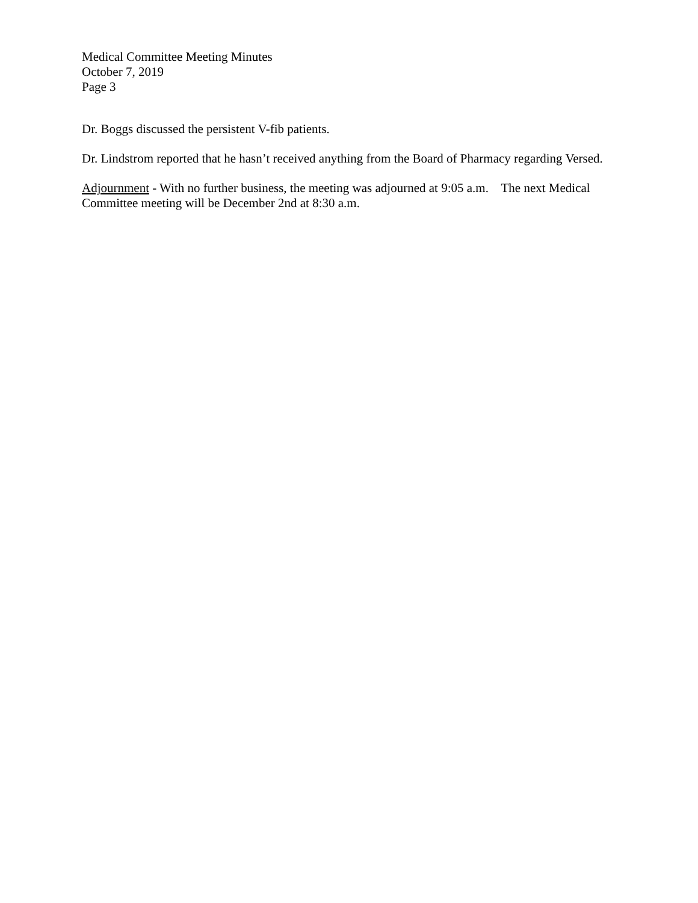Medical Committee Meeting Minutes
October 7, 2019
Page 3
Dr. Boggs discussed the persistent V-fib patients.
Dr. Lindstrom reported that he hasn’t received anything from the Board of Pharmacy regarding Versed.
Adjournment - With no further business, the meeting was adjourned at 9:05 a.m. The next Medical Committee meeting will be December 2nd at 8:30 a.m.